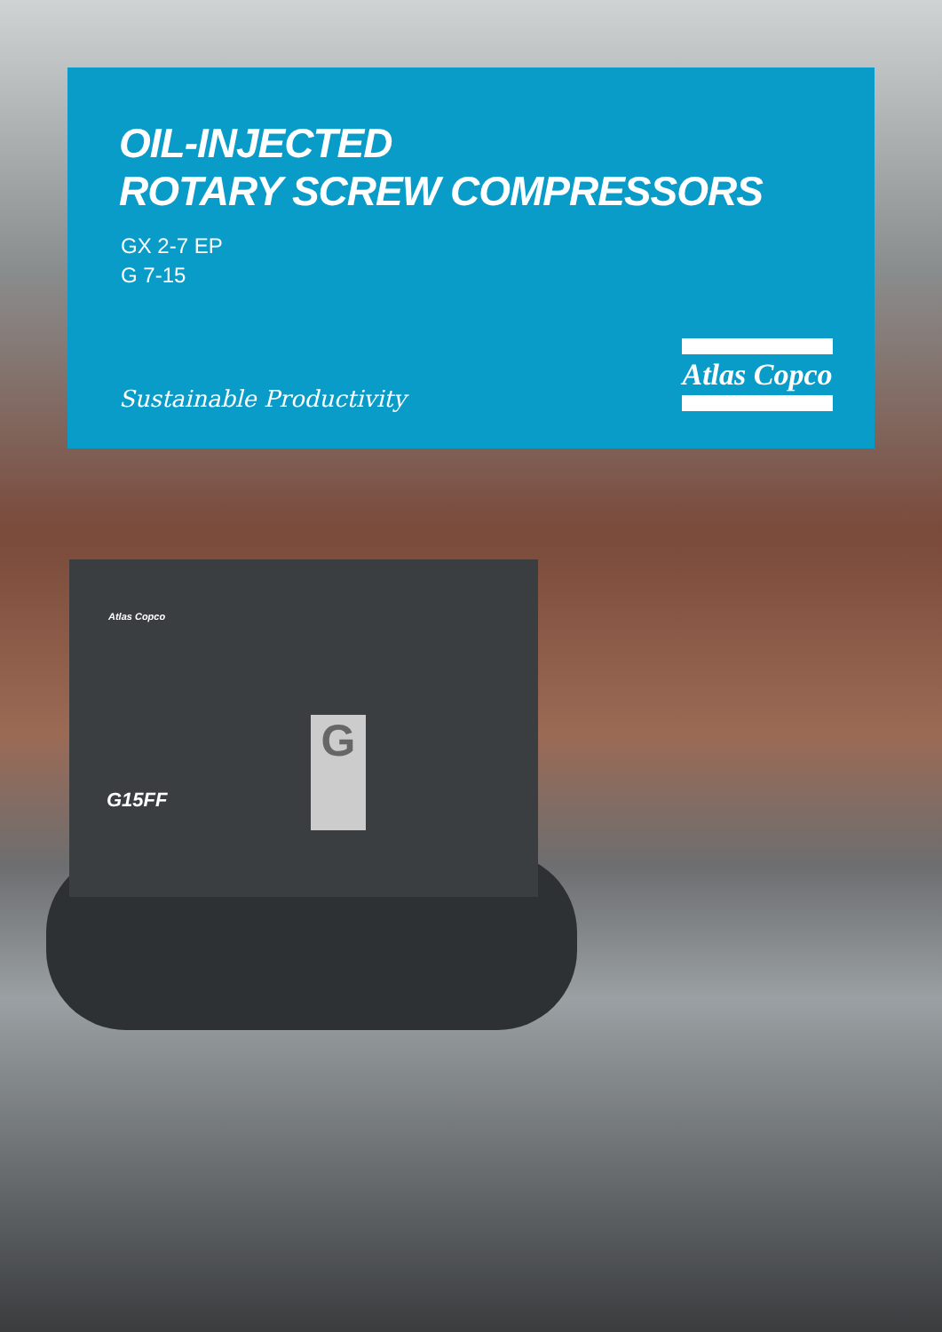OIL-INJECTED
ROTARY SCREW COMPRESSORS
GX 2-7 EP
G 7-15
Sustainable Productivity
Atlas Copco
Atlas Copco
G
G15FF